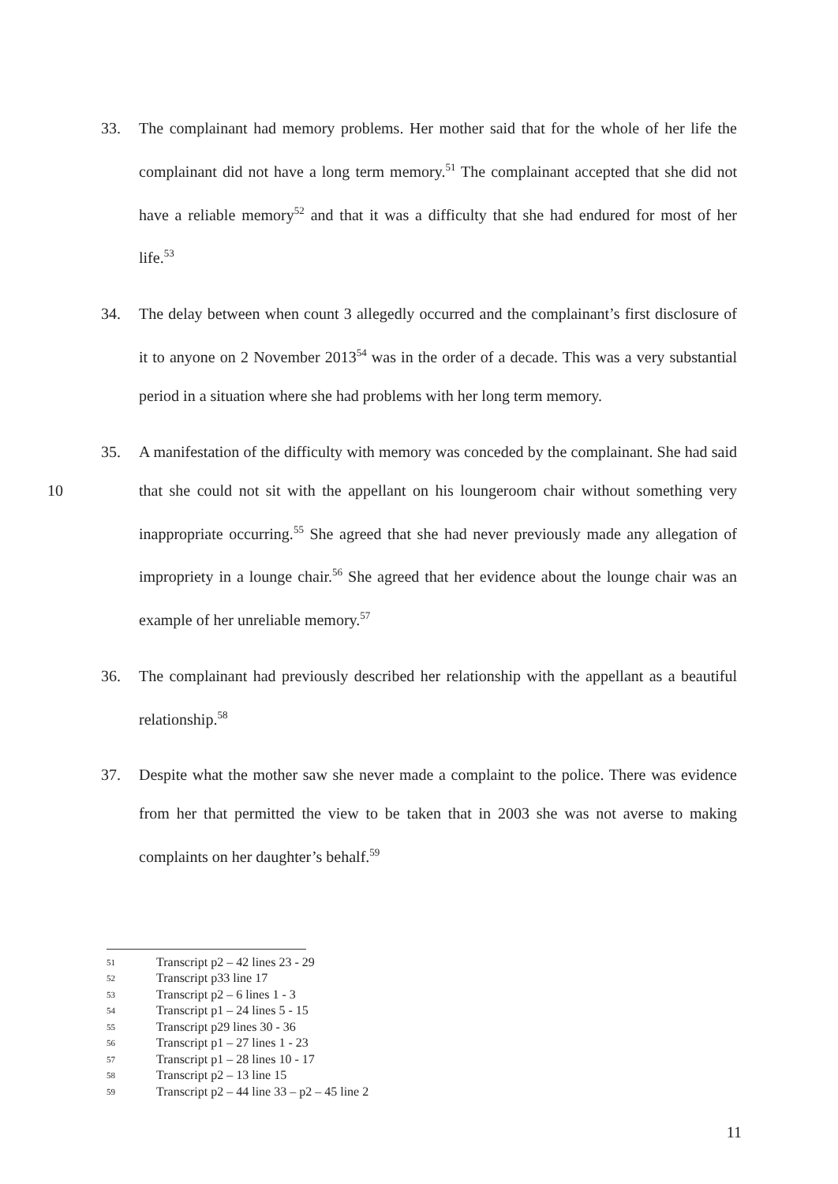33. The complainant had memory problems. Her mother said that for the whole of her life the complainant did not have a long term memory.<sup>51</sup> The complainant accepted that she did not have a reliable memory<sup>52</sup> and that it was a difficulty that she had endured for most of her life.<sup>53</sup>
34. The delay between when count 3 allegedly occurred and the complainant’s first disclosure of it to anyone on 2 November 2013<sup>54</sup> was in the order of a decade. This was a very substantial period in a situation where she had problems with her long term memory.
10 35. A manifestation of the difficulty with memory was conceded by the complainant. She had said that she could not sit with the appellant on his loungeroom chair without something very inappropriate occurring.<sup>55</sup> She agreed that she had never previously made any allegation of impropriety in a lounge chair.<sup>56</sup> She agreed that her evidence about the lounge chair was an example of her unreliable memory.<sup>57</sup>
36. The complainant had previously described her relationship with the appellant as a beautiful relationship.<sup>58</sup>
37. Despite what the mother saw she never made a complaint to the police. There was evidence from her that permitted the view to be taken that in 2003 she was not averse to making complaints on her daughter’s behalf.<sup>59</sup>
51 Transcript p2 – 42 lines 23 - 29
52 Transcript p33 line 17
53 Transcript p2 – 6 lines 1 - 3
54 Transcript p1 – 24 lines 5 - 15
55 Transcript p29 lines 30 - 36
56 Transcript p1 – 27 lines 1 - 23
57 Transcript p1 – 28 lines 10 - 17
58 Transcript p2 – 13 line 15
59 Transcript p2 – 44 line 33 – p2 – 45 line 2
11